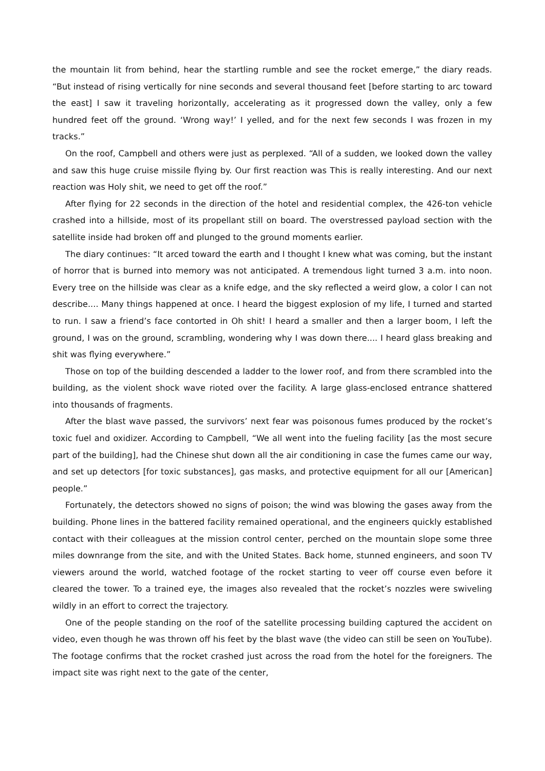the mountain lit from behind, hear the startling rumble and see the rocket emerge,” the diary reads. “But instead of rising vertically for nine seconds and several thousand feet [before starting to arc toward the east] I saw it traveling horizontally, accelerating as it progressed down the valley, only a few hundred feet off the ground. ‘Wrong way!’ I yelled, and for the next few seconds I was frozen in my tracks.”
On the roof, Campbell and others were just as perplexed. “All of a sudden, we looked down the valley and saw this huge cruise missile flying by. Our first reaction was This is really interesting. And our next reaction was Holy shit, we need to get off the roof.”
After flying for 22 seconds in the direction of the hotel and residential complex, the 426-ton vehicle crashed into a hillside, most of its propellant still on board. The overstressed payload section with the satellite inside had broken off and plunged to the ground moments earlier.
The diary continues: “It arced toward the earth and I thought I knew what was coming, but the instant of horror that is burned into memory was not anticipated. A tremendous light turned 3 a.m. into noon. Every tree on the hillside was clear as a knife edge, and the sky reflected a weird glow, a color I can not describe.... Many things happened at once. I heard the biggest explosion of my life, I turned and started to run. I saw a friend’s face contorted in Oh shit! I heard a smaller and then a larger boom, I left the ground, I was on the ground, scrambling, wondering why I was down there.... I heard glass breaking and shit was flying everywhere.”
Those on top of the building descended a ladder to the lower roof, and from there scrambled into the building, as the violent shock wave rioted over the facility. A large glass-enclosed entrance shattered into thousands of fragments.
After the blast wave passed, the survivors’ next fear was poisonous fumes produced by the rocket’s toxic fuel and oxidizer. According to Campbell, “We all went into the fueling facility [as the most secure part of the building], had the Chinese shut down all the air conditioning in case the fumes came our way, and set up detectors [for toxic substances], gas masks, and protective equipment for all our [American] people.”
Fortunately, the detectors showed no signs of poison; the wind was blowing the gases away from the building. Phone lines in the battered facility remained operational, and the engineers quickly established contact with their colleagues at the mission control center, perched on the mountain slope some three miles downrange from the site, and with the United States. Back home, stunned engineers, and soon TV viewers around the world, watched footage of the rocket starting to veer off course even before it cleared the tower. To a trained eye, the images also revealed that the rocket’s nozzles were swiveling wildly in an effort to correct the trajectory.
One of the people standing on the roof of the satellite processing building captured the accident on video, even though he was thrown off his feet by the blast wave (the video can still be seen on YouTube). The footage confirms that the rocket crashed just across the road from the hotel for the foreigners. The impact site was right next to the gate of the center,